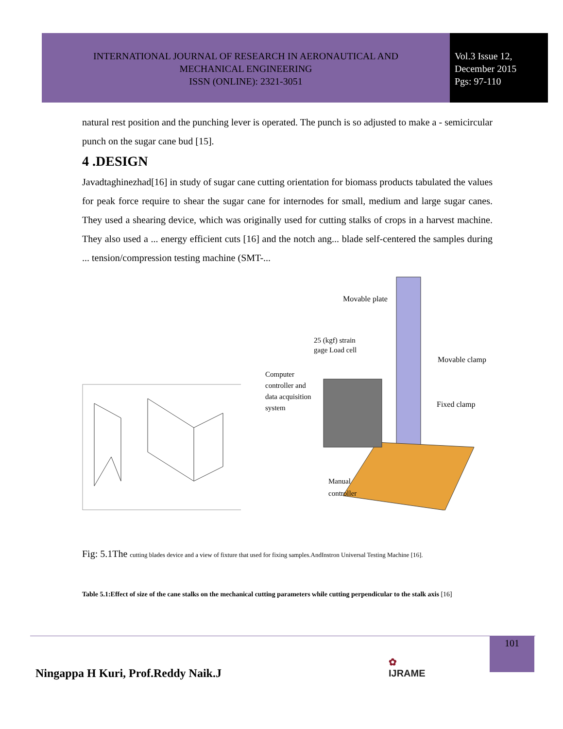INTERNATIONAL JOURNAL OF RESEARCH IN AERONAUTICAL AND
MECHANICAL ENGINEERING
ISSN (ONLINE): 2321-3051
Vol.3 Issue 12,
December 2015
Pgs: 97-110
natural rest position and the punching lever is operated. The punch is so adjusted to make a - semicircular punch on the sugar cane bud [15].
4 .DESIGN
Javadtaghinezhad[16] in study of sugar cane cutting orientation for biomass products tabulated the values for peak force require to shear the sugar cane for internodes for small, medium and large sugar canes. They used a shearing device, which was originally used for cutting stalks of crops in a harvest machine. They also used a ... energy efficient cuts [16] and the notch ang... blade self-centered the samples during ... tension/compression testing machine (SMT-...
Movable plate
25 (kgf) strain
gage Load cell
Movable clamp
Computer
controller and
data acquisition
system
Fixed clamp
Manual
controller
Fig: 5.1The cutting blades device and a view of fixture that used for fixing samples.AndInstron Universal Testing Machine [16].
Table 5.1:Effect of size of the cane stalks on the mechanical cutting parameters while cutting perpendicular to the stalk axis [16]
Ningappa H Kuri, Prof.Reddy Naik.J
✿
IJRAME
101